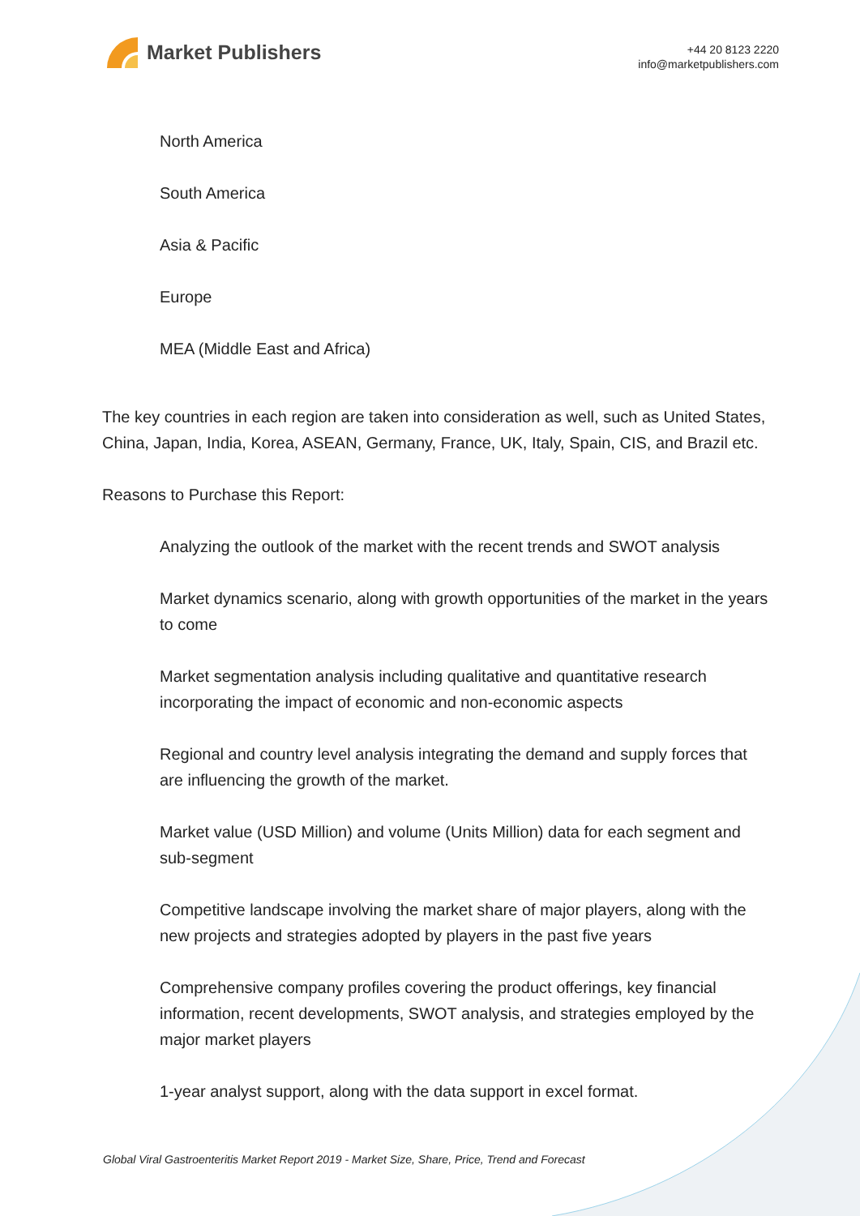Market Publishers
+44 20 8123 2220
info@marketpublishers.com
North America
South America
Asia & Pacific
Europe
MEA (Middle East and Africa)
The key countries in each region are taken into consideration as well, such as United States, China, Japan, India, Korea, ASEAN, Germany, France, UK, Italy, Spain, CIS, and Brazil etc.
Reasons to Purchase this Report:
Analyzing the outlook of the market with the recent trends and SWOT analysis
Market dynamics scenario, along with growth opportunities of the market in the years to come
Market segmentation analysis including qualitative and quantitative research incorporating the impact of economic and non-economic aspects
Regional and country level analysis integrating the demand and supply forces that are influencing the growth of the market.
Market value (USD Million) and volume (Units Million) data for each segment and sub-segment
Competitive landscape involving the market share of major players, along with the new projects and strategies adopted by players in the past five years
Comprehensive company profiles covering the product offerings, key financial information, recent developments, SWOT analysis, and strategies employed by the major market players
1-year analyst support, along with the data support in excel format.
Global Viral Gastroenteritis Market Report 2019 - Market Size, Share, Price, Trend and Forecast